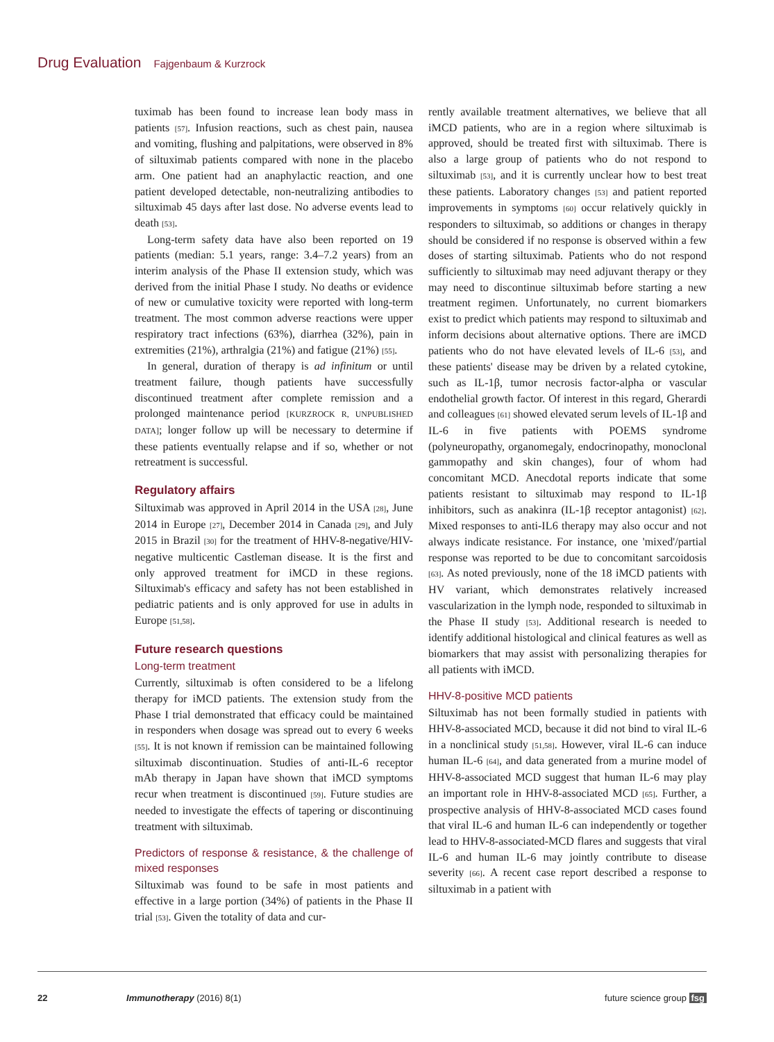Drug Evaluation Fajgenbaum & Kurzrock
tuximab has been found to increase lean body mass in patients [57]. Infusion reactions, such as chest pain, nausea and vomiting, flushing and palpitations, were observed in 8% of siltuximab patients compared with none in the placebo arm. One patient had an anaphylactic reaction, and one patient developed detectable, non-neutralizing antibodies to siltuximab 45 days after last dose. No adverse events lead to death [53].
Long-term safety data have also been reported on 19 patients (median: 5.1 years, range: 3.4–7.2 years) from an interim analysis of the Phase II extension study, which was derived from the initial Phase I study. No deaths or evidence of new or cumulative toxicity were reported with long-term treatment. The most common adverse reactions were upper respiratory tract infections (63%), diarrhea (32%), pain in extremities (21%), arthralgia (21%) and fatigue (21%) [55].
In general, duration of therapy is ad infinitum or until treatment failure, though patients have successfully discontinued treatment after complete remission and a prolonged maintenance period [KURZROCK R, UNPUBLISHED DATA]; longer follow up will be necessary to determine if these patients eventually relapse and if so, whether or not retreatment is successful.
Regulatory affairs
Siltuximab was approved in April 2014 in the USA [28], June 2014 in Europe [27], December 2014 in Canada [29], and July 2015 in Brazil [30] for the treatment of HHV-8-negative/HIV-negative multicentic Castleman disease. It is the first and only approved treatment for iMCD in these regions. Siltuximab's efficacy and safety has not been established in pediatric patients and is only approved for use in adults in Europe [51,58].
Future research questions
Long-term treatment
Currently, siltuximab is often considered to be a lifelong therapy for iMCD patients. The extension study from the Phase I trial demonstrated that efficacy could be maintained in responders when dosage was spread out to every 6 weeks [55]. It is not known if remission can be maintained following siltuximab discontinuation. Studies of anti-IL-6 receptor mAb therapy in Japan have shown that iMCD symptoms recur when treatment is discontinued [59]. Future studies are needed to investigate the effects of tapering or discontinuing treatment with siltuximab.
Predictors of response & resistance, & the challenge of mixed responses
Siltuximab was found to be safe in most patients and effective in a large portion (34%) of patients in the Phase II trial [53]. Given the totality of data and cur-
rently available treatment alternatives, we believe that all iMCD patients, who are in a region where siltuximab is approved, should be treated first with siltuximab. There is also a large group of patients who do not respond to siltuximab [53], and it is currently unclear how to best treat these patients. Laboratory changes [53] and patient reported improvements in symptoms [60] occur relatively quickly in responders to siltuximab, so additions or changes in therapy should be considered if no response is observed within a few doses of starting siltuximab. Patients who do not respond sufficiently to siltuximab may need adjuvant therapy or they may need to discontinue siltuximab before starting a new treatment regimen. Unfortunately, no current biomarkers exist to predict which patients may respond to siltuximab and inform decisions about alternative options. There are iMCD patients who do not have elevated levels of IL-6 [53], and these patients' disease may be driven by a related cytokine, such as IL-1β, tumor necrosis factor-alpha or vascular endothelial growth factor. Of interest in this regard, Gherardi and colleagues [61] showed elevated serum levels of IL-1β and IL-6 in five patients with POEMS syndrome (polyneuropathy, organomegaly, endocrinopathy, monoclonal gammopathy and skin changes), four of whom had concomitant MCD. Anecdotal reports indicate that some patients resistant to siltuximab may respond to IL-1β inhibitors, such as anakinra (IL-1β receptor antagonist) [62]. Mixed responses to anti-IL6 therapy may also occur and not always indicate resistance. For instance, one 'mixed'/partial response was reported to be due to concomitant sarcoidosis [63]. As noted previously, none of the 18 iMCD patients with HV variant, which demonstrates relatively increased vascularization in the lymph node, responded to siltuximab in the Phase II study [53]. Additional research is needed to identify additional histological and clinical features as well as biomarkers that may assist with personalizing therapies for all patients with iMCD.
HHV-8-positive MCD patients
Siltuximab has not been formally studied in patients with HHV-8-associated MCD, because it did not bind to viral IL-6 in a nonclinical study [51,58]. However, viral IL-6 can induce human IL-6 [64], and data generated from a murine model of HHV-8-associated MCD suggest that human IL-6 may play an important role in HHV-8-associated MCD [65]. Further, a prospective analysis of HHV-8-associated MCD cases found that viral IL-6 and human IL-6 can independently or together lead to HHV-8-associated-MCD flares and suggests that viral IL-6 and human IL-6 may jointly contribute to disease severity [66]. A recent case report described a response to siltuximab in a patient with
22 Immunotherapy (2016) 8(1) future science group fsg